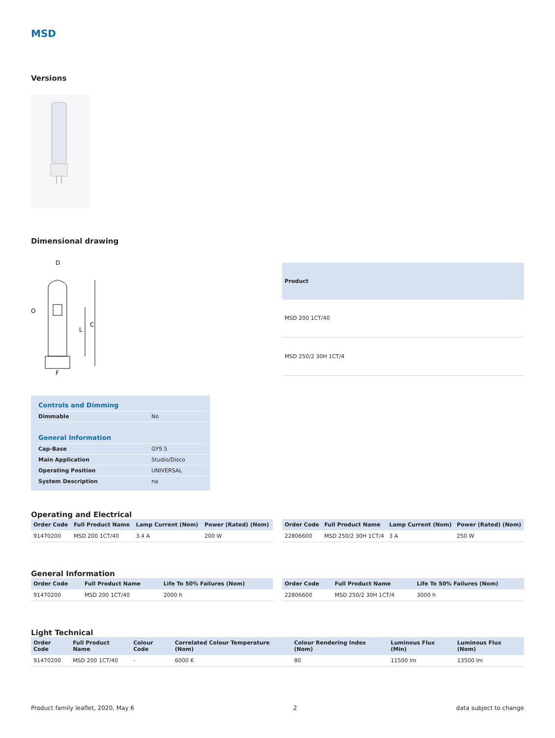MSD
Versions
Dimensional drawing
D
C
L
F
O
| Product |
| --- |
| MSD 200 1CT/40 |
| MSD 250/2 30H 1CT/4 |
Controls and Dimming
| Dimmable | No |
General Information
| Cap-Base | GY9.5 |
| Main Application | Studio/Disco |
| Operating Position | UNIVERSAL |
| System Description | na |
Operating and Electrical
| Order Code | Full Product Name | Lamp Current (Nom) | Power (Rated) (Nom) |
| --- | --- | --- | --- |
| 91470200 | MSD 200 1CT/40 | 3.4 A | 200 W |
| Order Code | Full Product Name | Lamp Current (Nom) | Power (Rated) (Nom) |
| --- | --- | --- | --- |
| 22806600 | MSD 250/2 30H 1CT/4 | 3 A | 250 W |
General Information
| Order Code | Full Product Name | Life To 50% Failures (Nom) |
| --- | --- | --- |
| 91470200 | MSD 200 1CT/40 | 2000 h |
| Order Code | Full Product Name | Life To 50% Failures (Nom) |
| --- | --- | --- |
| 22806600 | MSD 250/2 30H 1CT/4 | 3000 h |
Light Technical
| Order Code | Full Product Name | Colour Code | Correlated Colour Temperature (Nom) | Colour Rendering Index (Nom) | Luminous Flux (Min) | Luminous Flux (Nom) |
| --- | --- | --- | --- | --- | --- | --- |
| 91470200 | MSD 200 1CT/40 | - | 6000 K | 80 | 11500 lm | 13500 lm |
Product family leaflet, 2020, May 6 2 data subject to change